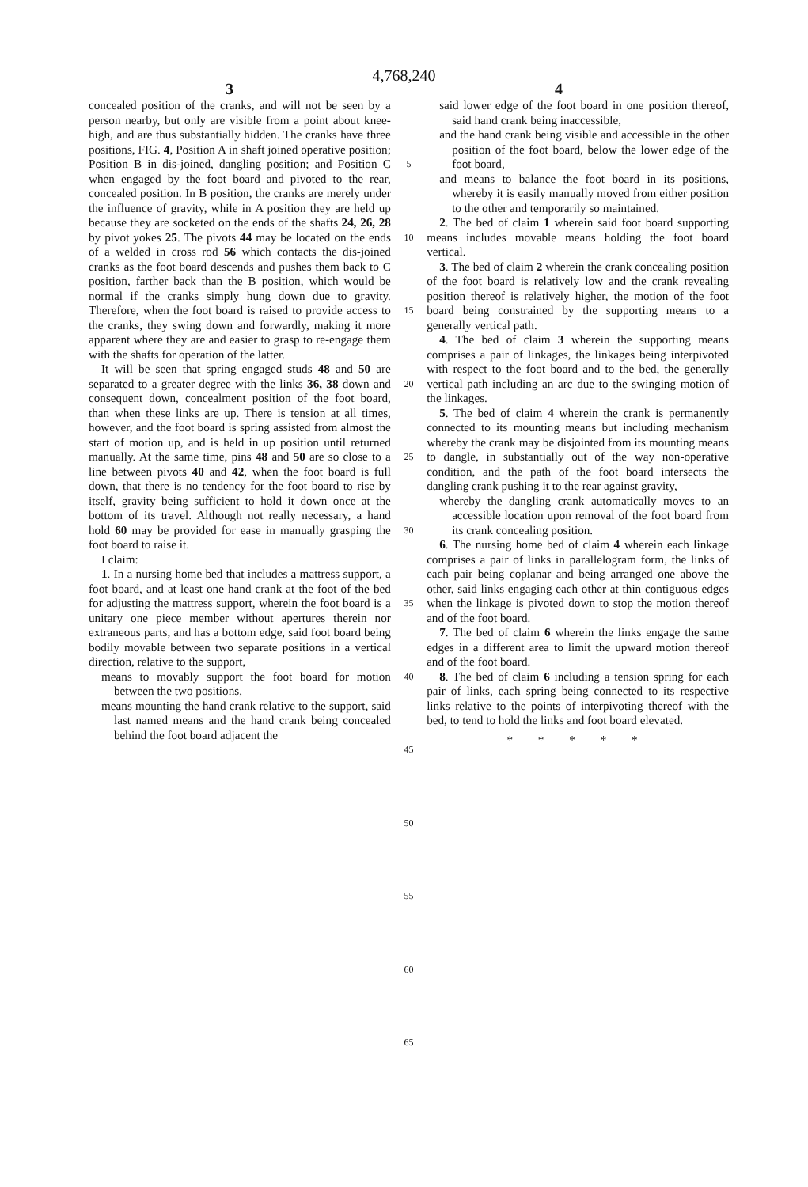4,768,240
3 4
concealed position of the cranks, and will not be seen by a person nearby, but only are visible from a point about knee-high, and are thus substantially hidden. The cranks have three positions, FIG. 4, Position A in shaft joined operative position; Position B in dis-joined, dangling position; and Position C when engaged by the foot board and pivoted to the rear, concealed position. In B position, the cranks are merely under the influence of gravity, while in A position they are held up because they are socketed on the ends of the shafts 24, 26, 28 by pivot yokes 25. The pivots 44 may be located on the ends of a welded in cross rod 56 which contacts the dis-joined cranks as the foot board descends and pushes them back to C position, farther back than the B position, which would be normal if the cranks simply hung down due to gravity. Therefore, when the foot board is raised to provide access to the cranks, they swing down and forwardly, making it more apparent where they are and easier to grasp to re-engage them with the shafts for operation of the latter.
It will be seen that spring engaged studs 48 and 50 are separated to a greater degree with the links 36, 38 down and consequent down, concealment position of the foot board, than when these links are up. There is tension at all times, however, and the foot board is spring assisted from almost the start of motion up, and is held in up position until returned manually. At the same time, pins 48 and 50 are so close to a line between pivots 40 and 42, when the foot board is full down, that there is no tendency for the foot board to rise by itself, gravity being sufficient to hold it down once at the bottom of its travel. Although not really necessary, a hand hold 60 may be provided for ease in manually grasping the foot board to raise it.
I claim:
1. In a nursing home bed that includes a mattress support, a foot board, and at least one hand crank at the foot of the bed for adjusting the mattress support, wherein the foot board is a unitary one piece member without apertures therein nor extraneous parts, and has a bottom edge, said foot board being bodily movable between two separate positions in a vertical direction, relative to the support,
means to movably support the foot board for motion between the two positions,
means mounting the hand crank relative to the support, said last named means and the hand crank being concealed behind the foot board adjacent the
5
10
15
20
25
30
35
40
45
50
55
60
65
said lower edge of the foot board in one position thereof, said hand crank being inaccessible,
and the hand crank being visible and accessible in the other position of the foot board, below the lower edge of the foot board,
and means to balance the foot board in its positions, whereby it is easily manually moved from either position to the other and temporarily so maintained.
2. The bed of claim 1 wherein said foot board supporting means includes movable means holding the foot board vertical.
3. The bed of claim 2 wherein the crank concealing position of the foot board is relatively low and the crank revealing position thereof is relatively higher, the motion of the foot board being constrained by the supporting means to a generally vertical path.
4. The bed of claim 3 wherein the supporting means comprises a pair of linkages, the linkages being interpivoted with respect to the foot board and to the bed, the generally vertical path including an arc due to the swinging motion of the linkages.
5. The bed of claim 4 wherein the crank is permanently connected to its mounting means but including mechanism whereby the crank may be disjointed from its mounting means to dangle, in substantially out of the way non-operative condition, and the path of the foot board intersects the dangling crank pushing it to the rear against gravity,
whereby the dangling crank automatically moves to an accessible location upon removal of the foot board from its crank concealing position.
6. The nursing home bed of claim 4 wherein each linkage comprises a pair of links in parallelogram form, the links of each pair being coplanar and being arranged one above the other, said links engaging each other at thin contiguous edges when the linkage is pivoted down to stop the motion thereof and of the foot board.
7. The bed of claim 6 wherein the links engage the same edges in a different area to limit the upward motion thereof and of the foot board.
8. The bed of claim 6 including a tension spring for each pair of links, each spring being connected to its respective links relative to the points of interpivoting thereof with the bed, to tend to hold the links and foot board elevated.
* * * * *